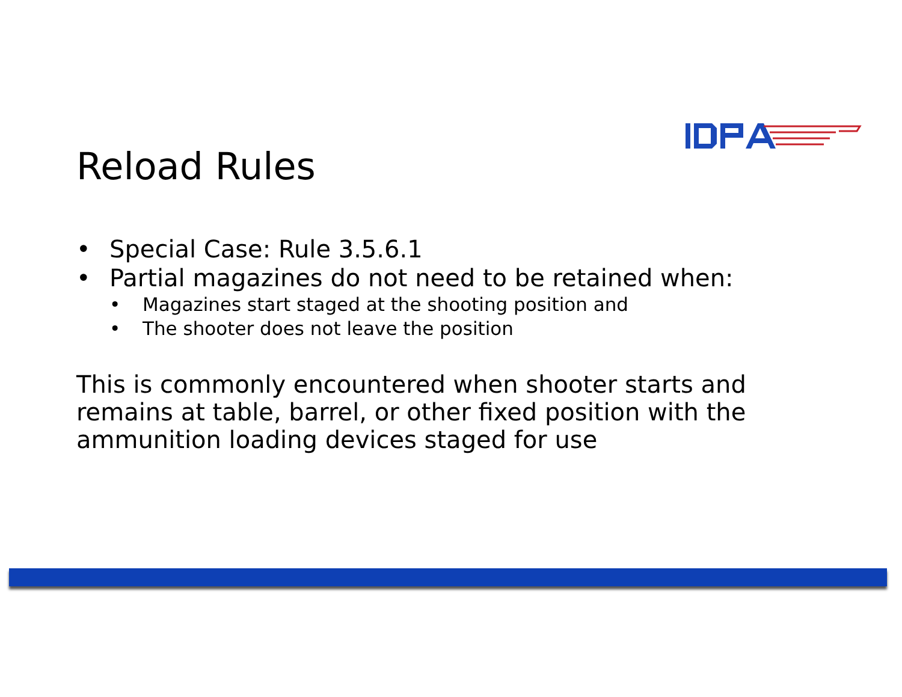Reload Rules
• Special Case: Rule 3.5.6.1
• Partial magazines do not need to be retained when:
• Magazines start staged at the shooting position and
• The shooter does not leave the position
This is commonly encountered when shooter starts and remains at table, barrel, or other fixed position with the ammunition loading devices staged for use